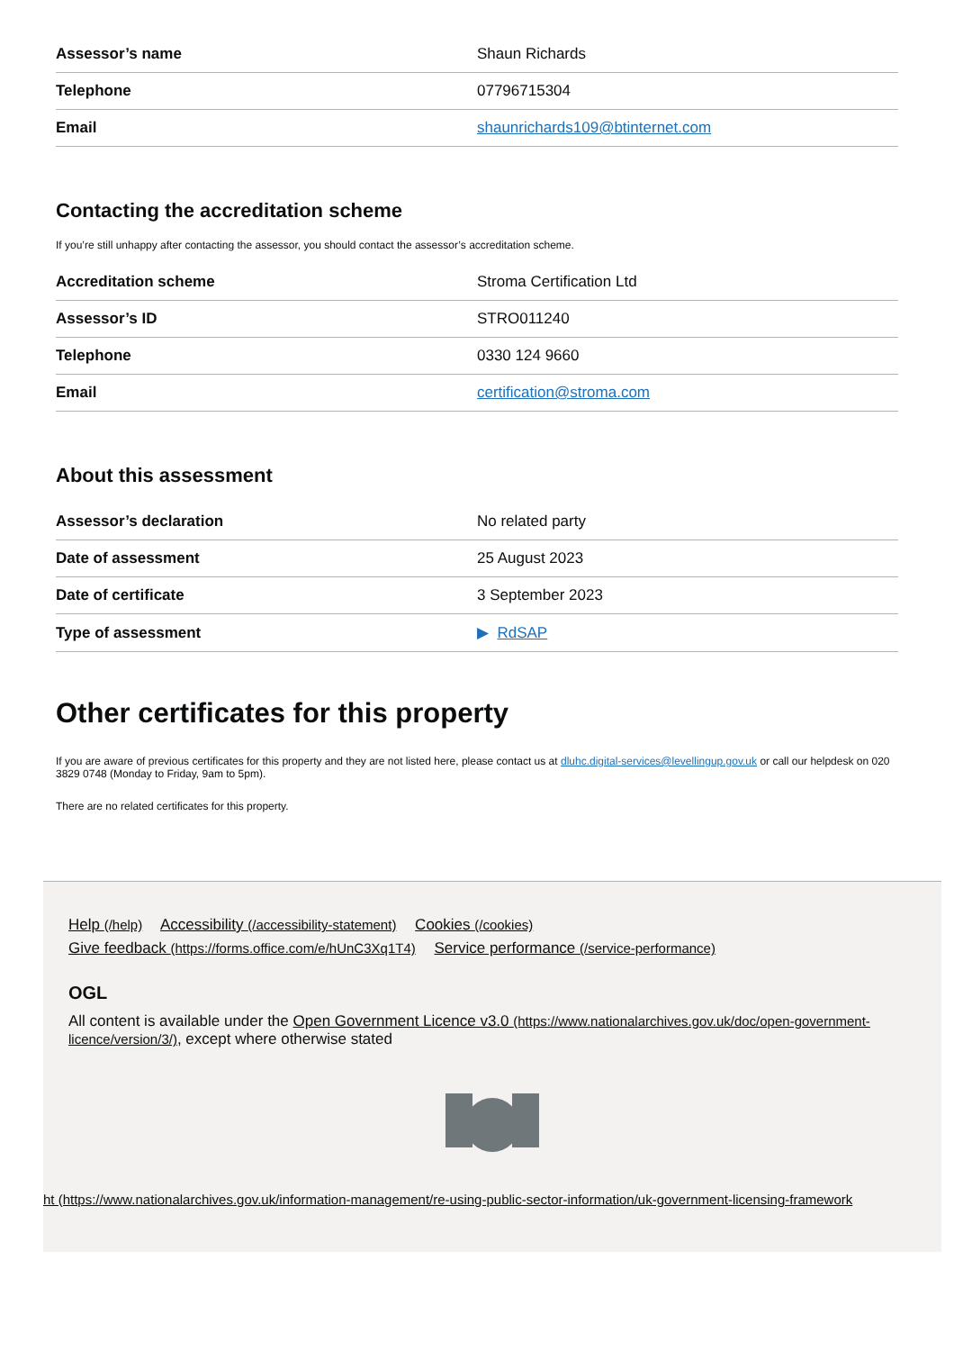| Assessor’s name | Shaun Richards |
| Telephone | 07796715304 |
| Email | shaunrichards109@btinternet.com |
Contacting the accreditation scheme
If you’re still unhappy after contacting the assessor, you should contact the assessor’s accreditation scheme.
| Accreditation scheme | Stroma Certification Ltd |
| Assessor’s ID | STRO011240 |
| Telephone | 0330 124 9660 |
| Email | certification@stroma.com |
About this assessment
| Assessor’s declaration | No related party |
| Date of assessment | 25 August 2023 |
| Date of certificate | 3 September 2023 |
| Type of assessment | ▶ RdSAP |
Other certificates for this property
If you are aware of previous certificates for this property and they are not listed here, please contact us at dluhc.digital-services@levellingup.gov.uk or call our helpdesk on 020 3829 0748 (Monday to Friday, 9am to 5pm).
There are no related certificates for this property.
Help (/help) Accessibility (/accessibility-statement) Cookies (/cookies)
Give feedback (https://forms.office.com/e/hUnC3Xq1T4) Service performance (/service-performance)
OGL
All content is available under the Open Government Licence v3.0 (https://www.nationalarchives.gov.uk/doc/open-government-licence/version/3/), except where otherwise stated
ht (https://www.nationalarchives.gov.uk/information-management/re-using-public-sector-information/uk-government-licensing-framework